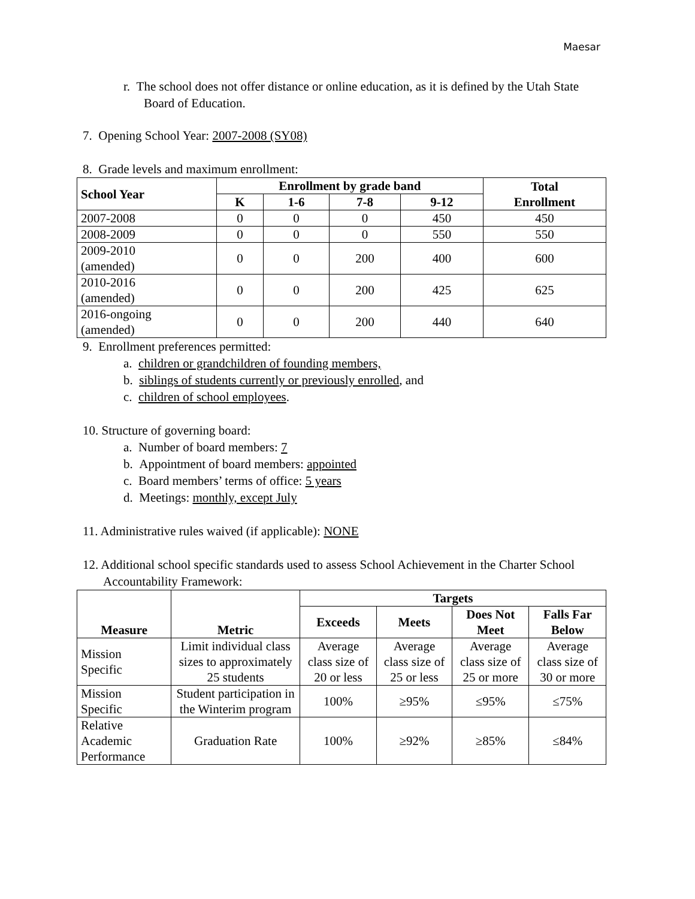Maesar
r. The school does not offer distance or online education, as it is defined by the Utah State Board of Education.
7. Opening School Year: 2007-2008 (SY08)
8. Grade levels and maximum enrollment:
| School Year | Enrollment by grade band | | | | Total Enrollment |
| --- | --- | --- | --- | --- | --- |
| | K | 1-6 | 7-8 | 9-12 | |
| 2007-2008 | 0 | 0 | 0 | 450 | 450 |
| 2008-2009 | 0 | 0 | 0 | 550 | 550 |
| 2009-2010 (amended) | 0 | 0 | 200 | 400 | 600 |
| 2010-2016 (amended) | 0 | 0 | 200 | 425 | 625 |
| 2016-ongoing (amended) | 0 | 0 | 200 | 440 | 640 |
9. Enrollment preferences permitted:
a. children or grandchildren of founding members,
b. siblings of students currently or previously enrolled, and
c. children of school employees.
10. Structure of governing board:
a. Number of board members: 7
b. Appointment of board members: appointed
c. Board members’ terms of office: 5 years
d. Meetings: monthly, except July
11. Administrative rules waived (if applicable): NONE
12. Additional school specific standards used to assess School Achievement in the Charter School Accountability Framework:
| Measure | Metric | Targets | | | |
| --- | --- | --- | --- | --- | --- |
| | | Exceeds | Meets | Does Not Meet | Falls Far Below |
| Mission Specific | Limit individual class sizes to approximately 25 students | Average class size of 20 or less | Average class size of 25 or less | Average class size of 25 or more | Average class size of 30 or more |
| Mission Specific | Student participation in the Winterim program | 100% | ≥95% | ≤95% | ≤75% |
| Relative Academic Performance | Graduation Rate | 100% | ≥92% | ≥85% | ≤84% |